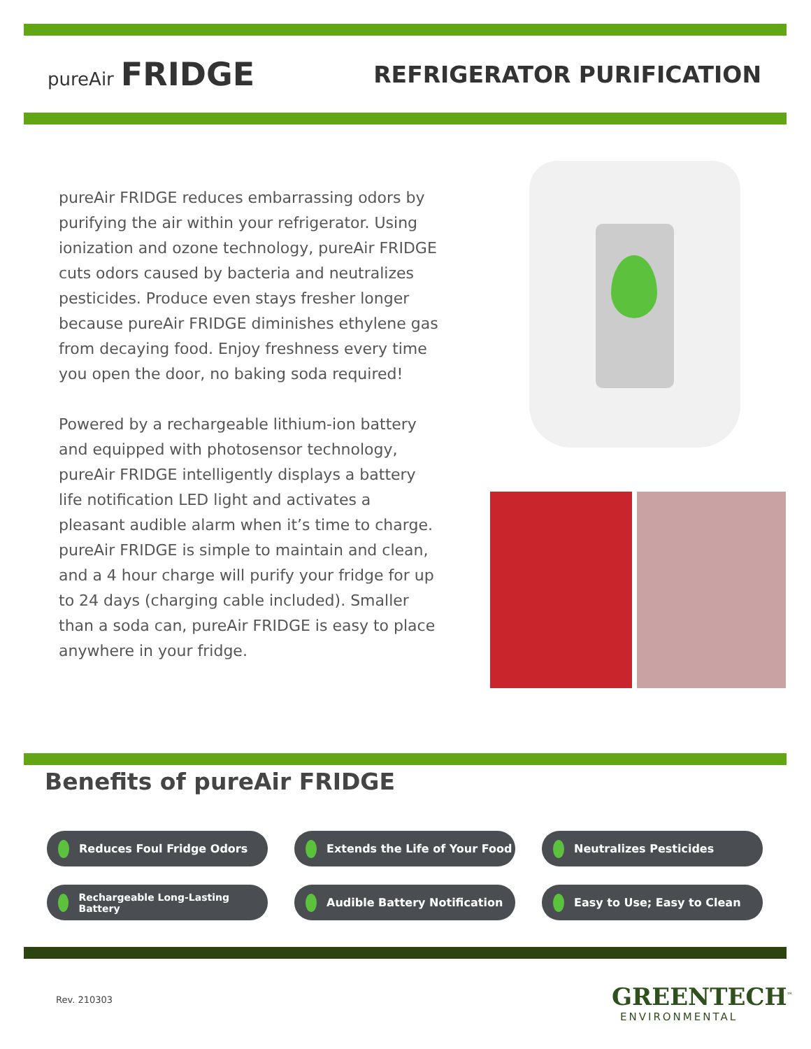pureAir FRIDGE
REFRIGERATOR PURIFICATION
pureAir FRIDGE reduces embarrassing odors by purifying the air within your refrigerator. Using ionization and ozone technology, pureAir FRIDGE cuts odors caused by bacteria and neutralizes pesticides. Produce even stays fresher longer because pureAir FRIDGE diminishes ethylene gas from decaying food. Enjoy freshness every time you open the door, no baking soda required!
Powered by a rechargeable lithium-ion battery and equipped with photosensor technology, pureAir FRIDGE intelligently displays a battery life notification LED light and activates a pleasant audible alarm when it’s time to charge. pureAir FRIDGE is simple to maintain and clean, and a 4 hour charge will purify your fridge for up to 24 days (charging cable included). Smaller than a soda can, pureAir FRIDGE is easy to place anywhere in your fridge.
Benefits of pureAir FRIDGE
Reduces Foul Fridge Odors
Extends the Life of Your Food
Neutralizes Pesticides
Rechargeable Long-Lasting Battery
Audible Battery Notification
Easy to Use; Easy to Clean
Rev. 210303 GREENTECH<sup>™</sup>
ENVIRONMENTAL